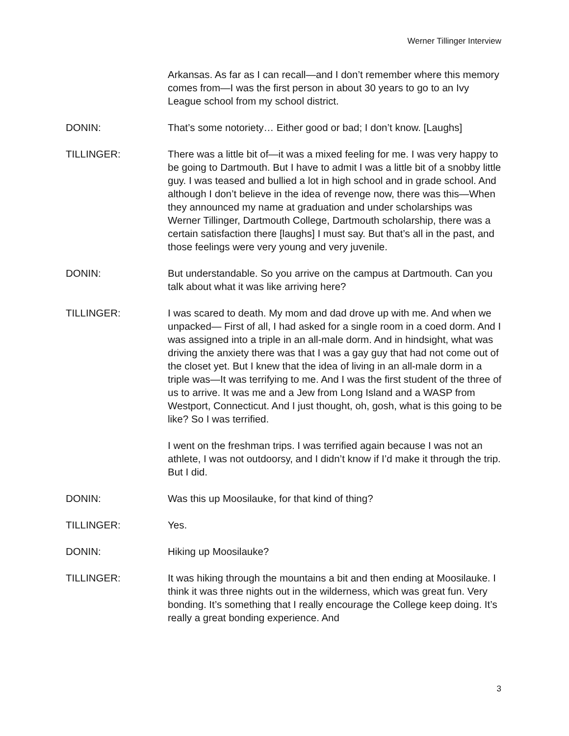Werner Tillinger Interview
Arkansas. As far as I can recall—and I don’t remember where this memory comes from—I was the first person in about 30 years to go to an Ivy League school from my school district.
DONIN: That’s some notoriety… Either good or bad; I don’t know. [Laughs]
TILLINGER: There was a little bit of—it was a mixed feeling for me. I was very happy to be going to Dartmouth. But I have to admit I was a little bit of a snobby little guy. I was teased and bullied a lot in high school and in grade school. And although I don’t believe in the idea of revenge now, there was this—When they announced my name at graduation and under scholarships was Werner Tillinger, Dartmouth College, Dartmouth scholarship, there was a certain satisfaction there [laughs] I must say. But that’s all in the past, and those feelings were very young and very juvenile.
DONIN: But understandable. So you arrive on the campus at Dartmouth. Can you talk about what it was like arriving here?
TILLINGER: I was scared to death. My mom and dad drove up with me. And when we unpacked— First of all, I had asked for a single room in a coed dorm. And I was assigned into a triple in an all-male dorm. And in hindsight, what was driving the anxiety there was that I was a gay guy that had not come out of the closet yet. But I knew that the idea of living in an all-male dorm in a triple was—It was terrifying to me. And I was the first student of the three of us to arrive. It was me and a Jew from Long Island and a WASP from Westport, Connecticut. And I just thought, oh, gosh, what is this going to be like? So I was terrified.
I went on the freshman trips. I was terrified again because I was not an athlete, I was not outdoorsy, and I didn’t know if I’d make it through the trip. But I did.
DONIN: Was this up Moosilauke, for that kind of thing?
TILLINGER: Yes.
DONIN: Hiking up Moosilauke?
TILLINGER: It was hiking through the mountains a bit and then ending at Moosilauke. I think it was three nights out in the wilderness, which was great fun. Very bonding. It’s something that I really encourage the College keep doing. It’s really a great bonding experience. And
3